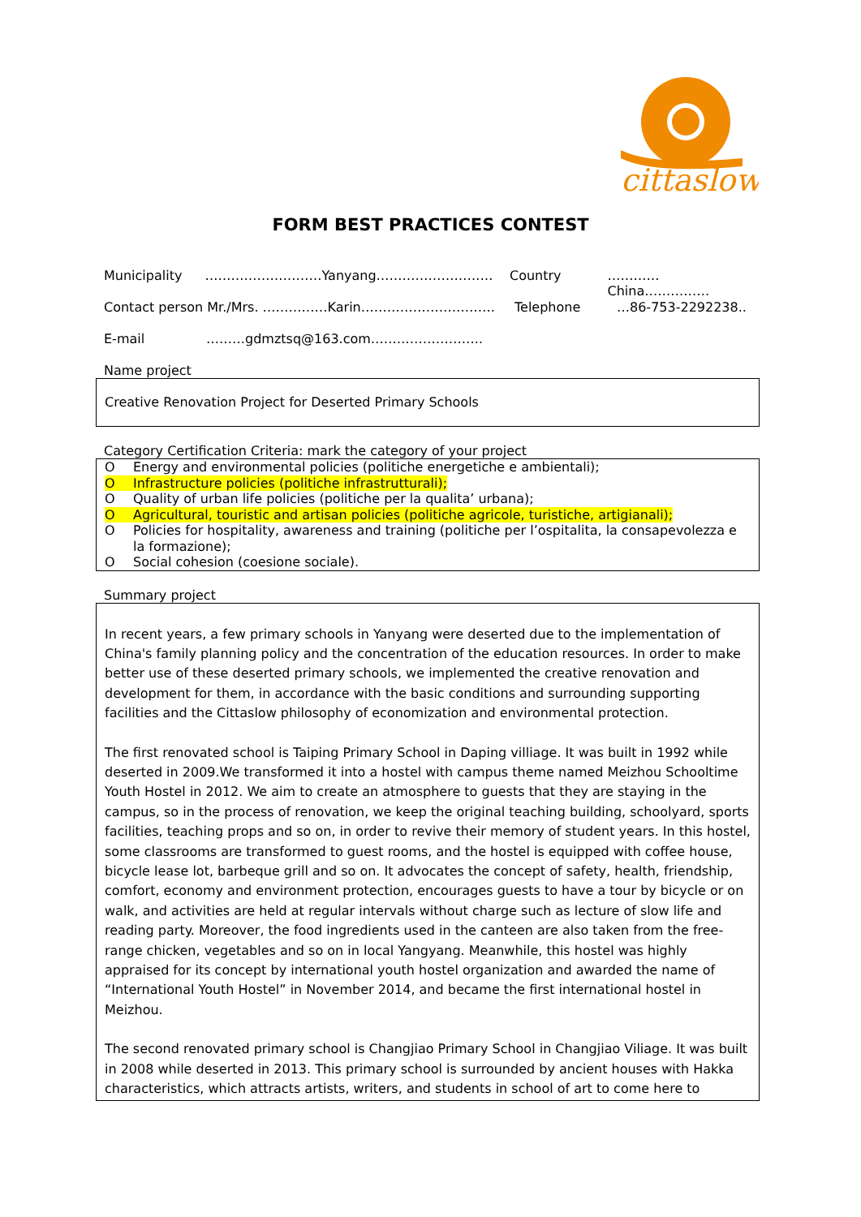cittaslow
FORM BEST PRACTICES CONTEST
Municipality ………………………Yanyang……………………… Country …………China……………
Contact person Mr./Mrs. ……………Karin…………………………. Telephone …86-753-2292238..
E-mail ………gdmztsq@163.com……………………..
Name project
Creative Renovation Project for Deserted Primary Schools
Category Certification Criteria: mark the category of your project
O Energy and environmental policies (politiche energetiche e ambientali);
O Infrastructure policies (politiche infrastrutturali);
O Quality of urban life policies (politiche per la qualita’ urbana);
O Agricultural, touristic and artisan policies (politiche agricole, turistiche, artigianali);
O Policies for hospitality, awareness and training (politiche per l’ospitalita, la consapevolezza e la formazione);
O Social cohesion (coesione sociale).
Summary project
In recent years, a few primary schools in Yanyang were deserted due to the implementation of China's family planning policy and the concentration of the education resources. In order to make better use of these deserted primary schools, we implemented the creative renovation and development for them, in accordance with the basic conditions and surrounding supporting facilities and the Cittaslow philosophy of economization and environmental protection.
The first renovated school is Taiping Primary School in Daping villiage. It was built in 1992 while deserted in 2009.We transformed it into a hostel with campus theme named Meizhou Schooltime Youth Hostel in 2012. We aim to create an atmosphere to guests that they are staying in the campus, so in the process of renovation, we keep the original teaching building, schoolyard, sports facilities, teaching props and so on, in order to revive their memory of student years. In this hostel, some classrooms are transformed to guest rooms, and the hostel is equipped with coffee house, bicycle lease lot, barbeque grill and so on. It advocates the concept of safety, health, friendship, comfort, economy and environment protection, encourages guests to have a tour by bicycle or on walk, and activities are held at regular intervals without charge such as lecture of slow life and reading party. Moreover, the food ingredients used in the canteen are also taken from the free-range chicken, vegetables and so on in local Yangyang. Meanwhile, this hostel was highly appraised for its concept by international youth hostel organization and awarded the name of “International Youth Hostel” in November 2014, and became the first international hostel in Meizhou.
The second renovated primary school is Changjiao Primary School in Changjiao Viliage. It was built in 2008 while deserted in 2013. This primary school is surrounded by ancient houses with Hakka characteristics, which attracts artists, writers, and students in school of art to come here to